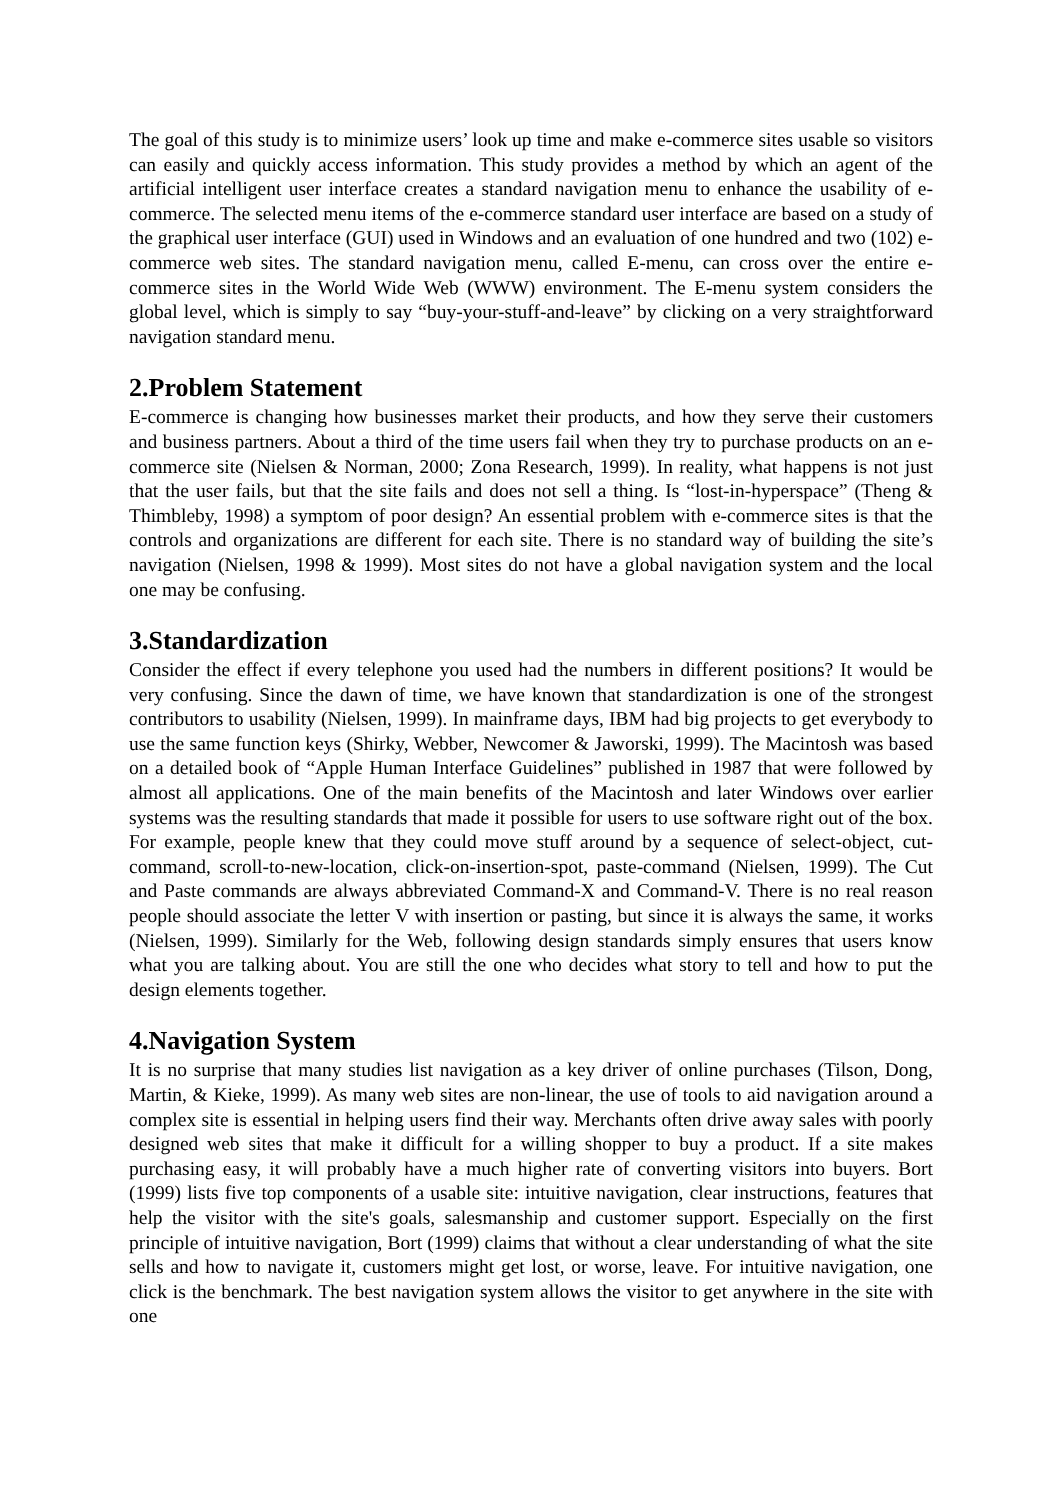The goal of this study is to minimize users’ look up time and make e-commerce sites usable so visitors can easily and quickly access information. This study provides a method by which an agent of the artificial intelligent user interface creates a standard navigation menu to enhance the usability of e-commerce. The selected menu items of the e-commerce standard user interface are based on a study of the graphical user interface (GUI) used in Windows and an evaluation of one hundred and two (102) e-commerce web sites. The standard navigation menu, called E-menu, can cross over the entire e-commerce sites in the World Wide Web (WWW) environment. The E-menu system considers the global level, which is simply to say “buy-your-stuff-and-leave” by clicking on a very straightforward navigation standard menu.
2.Problem Statement
E-commerce is changing how businesses market their products, and how they serve their customers and business partners. About a third of the time users fail when they try to purchase products on an e-commerce site (Nielsen & Norman, 2000; Zona Research, 1999). In reality, what happens is not just that the user fails, but that the site fails and does not sell a thing. Is “lost-in-hyperspace” (Theng & Thimbleby, 1998) a symptom of poor design? An essential problem with e-commerce sites is that the controls and organizations are different for each site. There is no standard way of building the site’s navigation (Nielsen, 1998 & 1999). Most sites do not have a global navigation system and the local one may be confusing.
3.Standardization
Consider the effect if every telephone you used had the numbers in different positions? It would be very confusing. Since the dawn of time, we have known that standardization is one of the strongest contributors to usability (Nielsen, 1999). In mainframe days, IBM had big projects to get everybody to use the same function keys (Shirky, Webber, Newcomer & Jaworski, 1999). The Macintosh was based on a detailed book of “Apple Human Interface Guidelines” published in 1987 that were followed by almost all applications. One of the main benefits of the Macintosh and later Windows over earlier systems was the resulting standards that made it possible for users to use software right out of the box. For example, people knew that they could move stuff around by a sequence of select-object, cut-command, scroll-to-new-location, click-on-insertion-spot, paste-command (Nielsen, 1999). The Cut and Paste commands are always abbreviated Command-X and Command-V. There is no real reason people should associate the letter V with insertion or pasting, but since it is always the same, it works (Nielsen, 1999). Similarly for the Web, following design standards simply ensures that users know what you are talking about. You are still the one who decides what story to tell and how to put the design elements together.
4.Navigation System
It is no surprise that many studies list navigation as a key driver of online purchases (Tilson, Dong, Martin, & Kieke, 1999). As many web sites are non-linear, the use of tools to aid navigation around a complex site is essential in helping users find their way. Merchants often drive away sales with poorly designed web sites that make it difficult for a willing shopper to buy a product. If a site makes purchasing easy, it will probably have a much higher rate of converting visitors into buyers. Bort (1999) lists five top components of a usable site: intuitive navigation, clear instructions, features that help the visitor with the site's goals, salesmanship and customer support. Especially on the first principle of intuitive navigation, Bort (1999) claims that without a clear understanding of what the site sells and how to navigate it, customers might get lost, or worse, leave. For intuitive navigation, one click is the benchmark. The best navigation system allows the visitor to get anywhere in the site with one